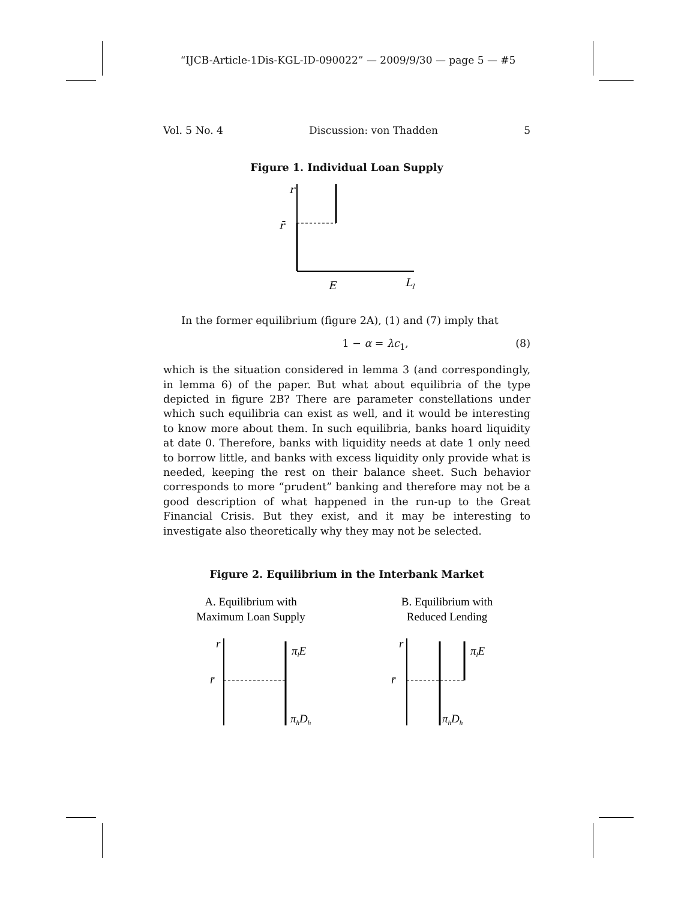“IJCB-Article-1Dis-KGL-ID-090022” — 2009/9/30 — page 5 — #5
Vol. 5 No. 4 Discussion: von Thadden 5
Figure 1. Individual Loan Supply
r
r̄
E
Ll
In the former equilibrium (figure 2A), (1) and (7) imply that
1 − α = λc<sub>1</sub>, (8)
which is the situation considered in lemma 3 (and correspondingly, in lemma 6) of the paper. But what about equilibria of the type depicted in figure 2B? There are parameter constellations under which such equilibria can exist as well, and it would be interesting to know more about them. In such equilibria, banks hoard liquidity at date 0. Therefore, banks with liquidity needs at date 1 only need to borrow little, and banks with excess liquidity only provide what is needed, keeping the rest on their balance sheet. Such behavior corresponds to more “prudent” banking and therefore may not be a good description of what happened in the run-up to the Great Financial Crisis. But they exist, and it may be interesting to investigate also theoretically why they may not be selected.
Figure 2. Equilibrium in the Interbank Market
A. Equilibrium with
Maximum Loan Supply
B. Equilibrium with
Reduced Lending
r
r̄
πlE
πhDh
r
r̄
πlE
πhDh